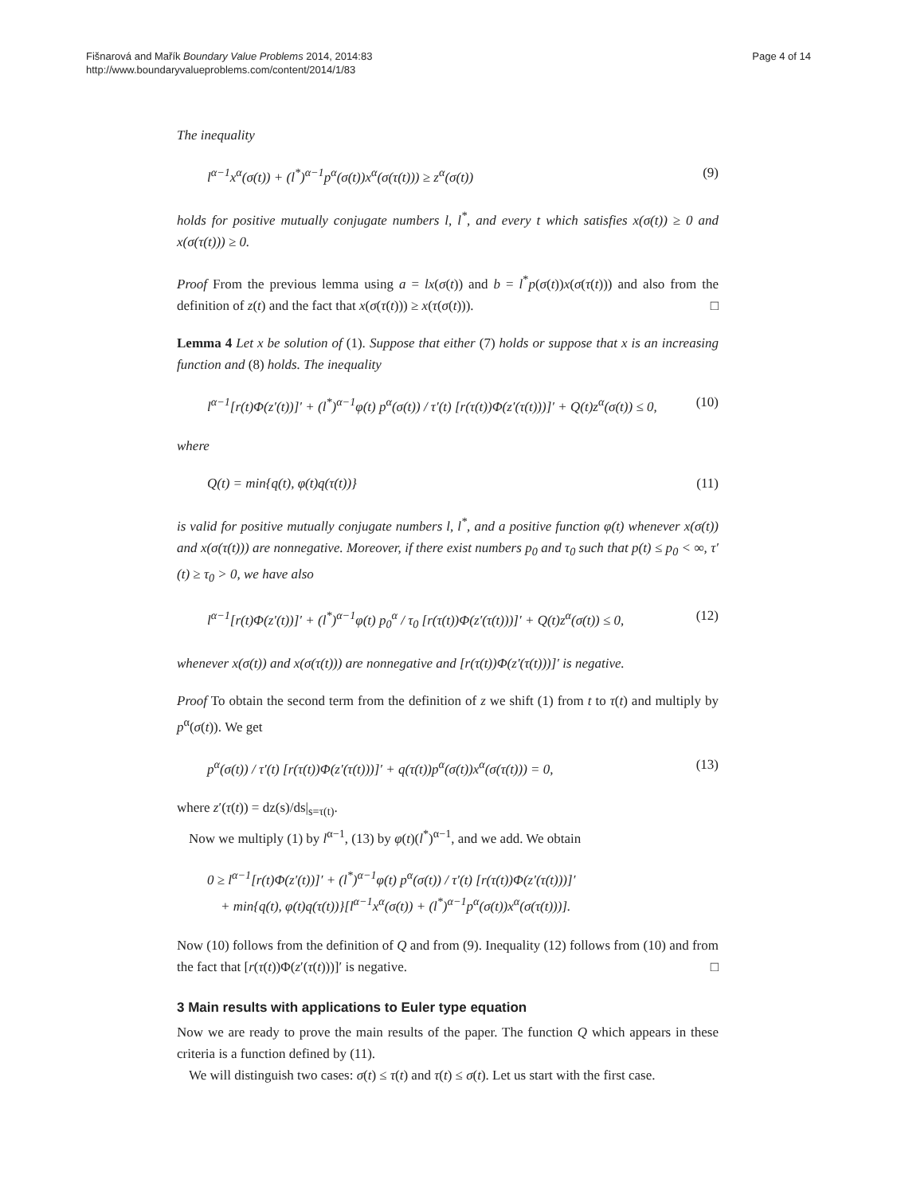Fišnarová and Mařík Boundary Value Problems 2014, 2014:83
http://www.boundaryvalueproblems.com/content/2014/1/83
Page 4 of 14
The inequality
l<sup>α−1</sup>x<sup>α</sup>(σ(t)) + (l<sup>*</sup>)<sup>α−1</sup>p<sup>α</sup>(σ(t))x<sup>α</sup>(σ(τ(t))) ≥ z<sup>α</sup>(σ(t)) (9)
holds for positive mutually conjugate numbers l, l<sup>*</sup>, and every t which satisfies x(σ(t)) ≥ 0 and x(σ(τ(t))) ≥ 0.
Proof From the previous lemma using a = lx(σ(t)) and b = l<sup>*</sup>p(σ(t))x(σ(τ(t))) and also from the definition of z(t) and the fact that x(σ(τ(t))) ≥ x(τ(σ(t))). □
Lemma 4 Let x be solution of (1). Suppose that either (7) holds or suppose that x is an increasing function and (8) holds. The inequality
l<sup>α−1</sup>[r(t)Φ(z′(t))]′ + (l<sup>*</sup>)<sup>α−1</sup>φ(t) p<sup>α</sup>(σ(t)) / τ′(t) [r(τ(t))Φ(z′(τ(t)))]′ + Q(t)z<sup>α</sup>(σ(t)) ≤ 0, (10)
where
Q(t) = min{q(t), φ(t)q(τ(t))} (11)
is valid for positive mutually conjugate numbers l, l<sup>*</sup>, and a positive function φ(t) whenever x(σ(t)) and x(σ(τ(t))) are nonnegative. Moreover, if there exist numbers p<sub>0</sub> and τ<sub>0</sub> such that p(t) ≤ p<sub>0</sub> < ∞, τ′(t) ≥ τ<sub>0</sub> > 0, we have also
l<sup>α−1</sup>[r(t)Φ(z′(t))]′ + (l<sup>*</sup>)<sup>α−1</sup>φ(t) p<sub>0</sub><sup>α</sup> / τ<sub>0</sub> [r(τ(t))Φ(z′(τ(t)))]′ + Q(t)z<sup>α</sup>(σ(t)) ≤ 0, (12)
whenever x(σ(t)) and x(σ(τ(t))) are nonnegative and [r(τ(t))Φ(z′(τ(t)))]′ is negative.
Proof To obtain the second term from the definition of z we shift (1) from t to τ(t) and multiply by p<sup>α</sup>(σ(t)). We get
p<sup>α</sup>(σ(t)) / τ′(t) [r(τ(t))Φ(z′(τ(t)))]′ + q(τ(t))p<sup>α</sup>(σ(t))x<sup>α</sup>(σ(τ(t))) = 0, (13)
where z′(τ(t)) = dz(s)/ds|<sub>s=τ(t)</sub>.
Now we multiply (1) by l<sup>α−1</sup>, (13) by φ(t)(l<sup>*</sup>)<sup>α−1</sup>, and we add. We obtain
0 ≥ l<sup>α−1</sup>[r(t)Φ(z′(t))]′ + (l<sup>*</sup>)<sup>α−1</sup>φ(t) p<sup>α</sup>(σ(t)) / τ′(t) [r(τ(t))Φ(z′(τ(t)))]′
+ min{q(t), φ(t)q(τ(t))}[l<sup>α−1</sup>x<sup>α</sup>(σ(t)) + (l<sup>*</sup>)<sup>α−1</sup>p<sup>α</sup>(σ(t))x<sup>α</sup>(σ(τ(t)))].
Now (10) follows from the definition of Q and from (9). Inequality (12) follows from (10) and from the fact that [r(τ(t))Φ(z′(τ(t)))]′ is negative. □
3 Main results with applications to Euler type equation
Now we are ready to prove the main results of the paper. The function Q which appears in these criteria is a function defined by (11).
We will distinguish two cases: σ(t) ≤ τ(t) and τ(t) ≤ σ(t). Let us start with the first case.